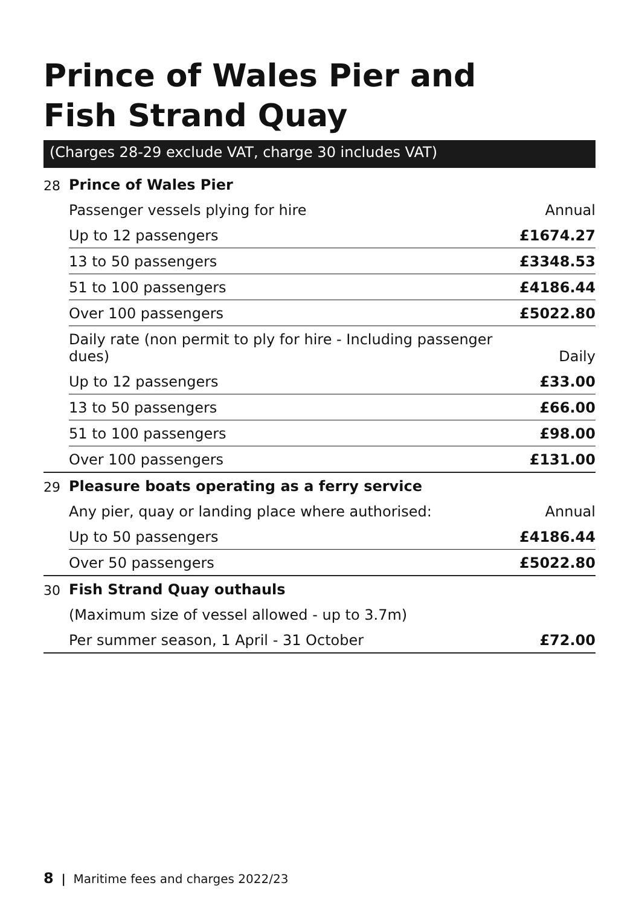Prince of Wales Pier and
Fish Strand Quay
(Charges 28-29 exclude VAT, charge 30 includes VAT)
| 28 | Prince of Wales Pier | |
| | Passenger vessels plying for hire | Annual |
| | Up to 12 passengers | £1674.27 |
| | 13 to 50 passengers | £3348.53 |
| | 51 to 100 passengers | £4186.44 |
| | Over 100 passengers | £5022.80 |
| | Daily rate (non permit to ply for hire - Including passenger dues) | Daily |
| | Up to 12 passengers | £33.00 |
| | 13 to 50 passengers | £66.00 |
| | 51 to 100 passengers | £98.00 |
| | Over 100 passengers | £131.00 |
| 29 | Pleasure boats operating as a ferry service | |
| | Any pier, quay or landing place where authorised: | Annual |
| | Up to 50 passengers | £4186.44 |
| | Over 50 passengers | £5022.80 |
| 30 | Fish Strand Quay outhauls | |
| | (Maximum size of vessel allowed - up to 3.7m) | |
| | Per summer season, 1 April - 31 October | £72.00 |
8 | Maritime fees and charges 2022/23